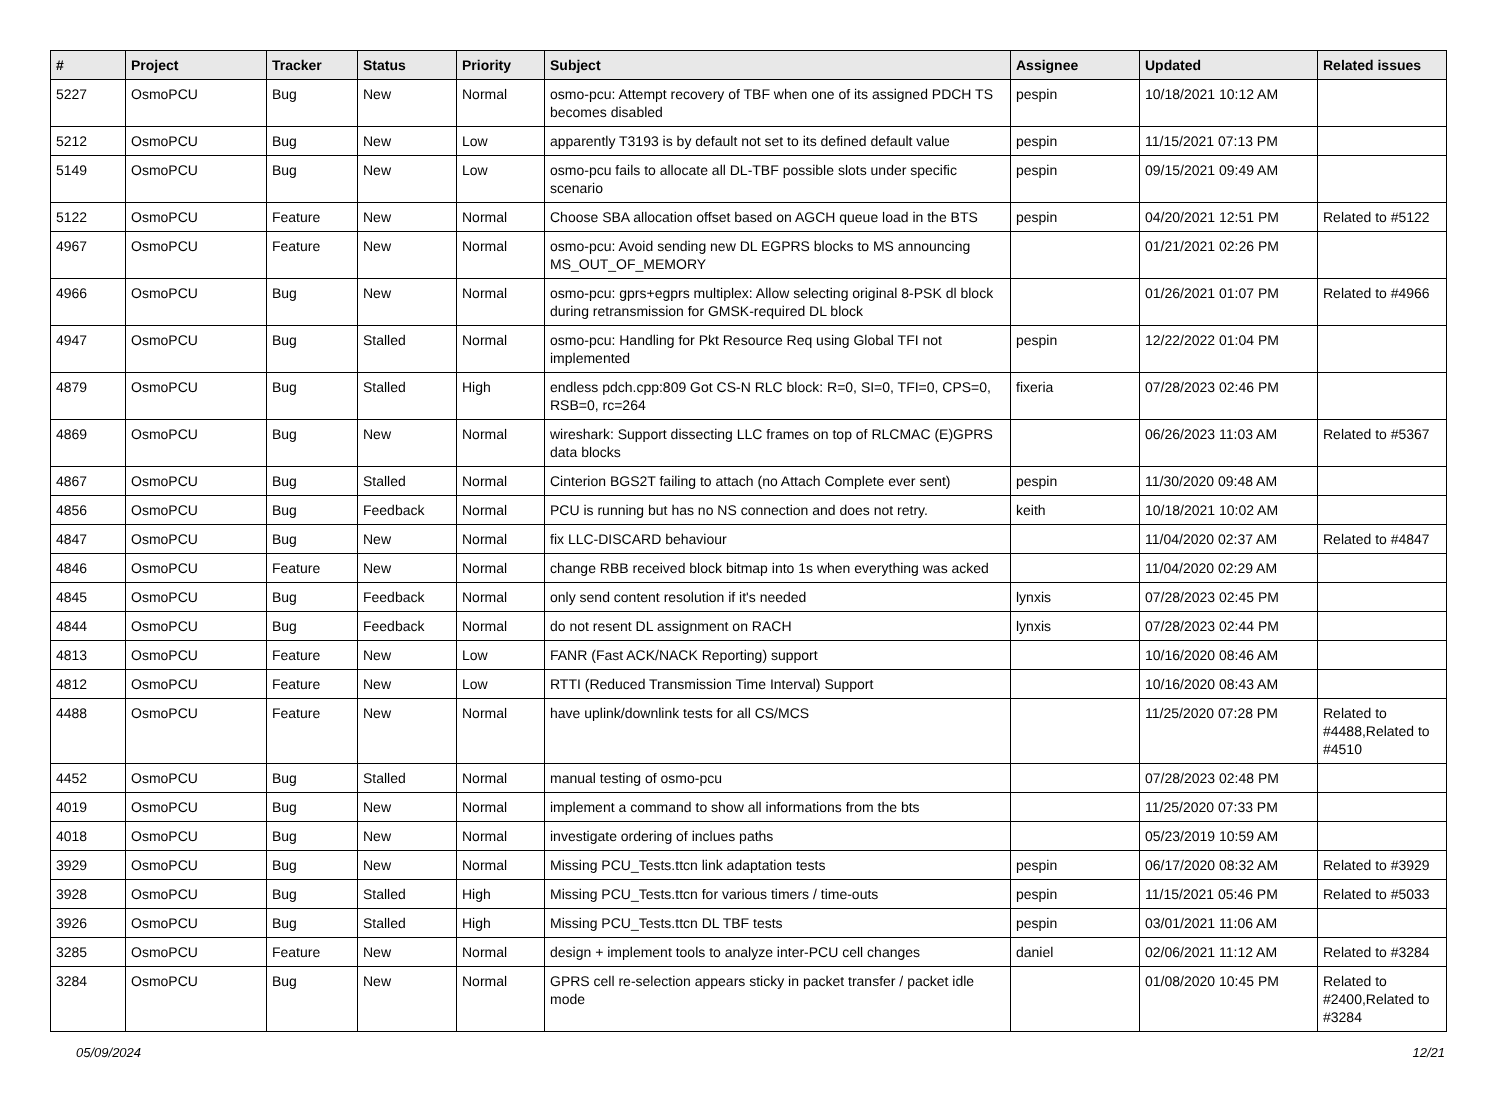| # | Project | Tracker | Status | Priority | Subject | Assignee | Updated | Related issues |
| --- | --- | --- | --- | --- | --- | --- | --- | --- |
| 5227 | OsmoPCU | Bug | New | Normal | osmo-pcu: Attempt recovery of TBF when one of its assigned PDCH TS becomes disabled | pespin | 10/18/2021 10:12 AM | |
| 5212 | OsmoPCU | Bug | New | Low | apparently T3193 is by default not set to its defined default value | pespin | 11/15/2021 07:13 PM | |
| 5149 | OsmoPCU | Bug | New | Low | osmo-pcu fails to allocate all DL-TBF possible slots under specific scenario | pespin | 09/15/2021 09:49 AM | |
| 5122 | OsmoPCU | Feature | New | Normal | Choose SBA allocation offset based on AGCH queue load in the BTS | pespin | 04/20/2021 12:51 PM | Related to #5122 |
| 4967 | OsmoPCU | Feature | New | Normal | osmo-pcu: Avoid sending new DL EGPRS blocks to MS announcing MS_OUT_OF_MEMORY | | 01/21/2021 02:26 PM | |
| 4966 | OsmoPCU | Bug | New | Normal | osmo-pcu: gprs+egprs multiplex: Allow selecting original 8-PSK dl block during retransmission for GMSK-required DL block | | 01/26/2021 01:07 PM | Related to #4966 |
| 4947 | OsmoPCU | Bug | Stalled | Normal | osmo-pcu: Handling for Pkt Resource Req using Global TFI not implemented | pespin | 12/22/2022 01:04 PM | |
| 4879 | OsmoPCU | Bug | Stalled | High | endless pdch.cpp:809 Got CS-N RLC block: R=0, SI=0, TFI=0, CPS=0, RSB=0, rc=264 | fixeria | 07/28/2023 02:46 PM | |
| 4869 | OsmoPCU | Bug | New | Normal | wireshark: Support dissecting LLC frames on top of RLCMAC (E)GPRS data blocks | | 06/26/2023 11:03 AM | Related to #5367 |
| 4867 | OsmoPCU | Bug | Stalled | Normal | Cinterion BGS2T failing to attach (no Attach Complete ever sent) | pespin | 11/30/2020 09:48 AM | |
| 4856 | OsmoPCU | Bug | Feedback | Normal | PCU is running but has no NS connection and does not retry. | keith | 10/18/2021 10:02 AM | |
| 4847 | OsmoPCU | Bug | New | Normal | fix LLC-DISCARD behaviour | | 11/04/2020 02:37 AM | Related to #4847 |
| 4846 | OsmoPCU | Feature | New | Normal | change RBB received block bitmap into 1s when everything was acked | | 11/04/2020 02:29 AM | |
| 4845 | OsmoPCU | Bug | Feedback | Normal | only send content resolution if it's needed | lynxis | 07/28/2023 02:45 PM | |
| 4844 | OsmoPCU | Bug | Feedback | Normal | do not resent DL assignment on RACH | lynxis | 07/28/2023 02:44 PM | |
| 4813 | OsmoPCU | Feature | New | Low | FANR (Fast ACK/NACK Reporting) support | | 10/16/2020 08:46 AM | |
| 4812 | OsmoPCU | Feature | New | Low | RTTI (Reduced Transmission Time Interval) Support | | 10/16/2020 08:43 AM | |
| 4488 | OsmoPCU | Feature | New | Normal | have uplink/downlink tests for all CS/MCS | | 11/25/2020 07:28 PM | Related to #4488,Related to #4510 |
| 4452 | OsmoPCU | Bug | Stalled | Normal | manual testing of osmo-pcu | | 07/28/2023 02:48 PM | |
| 4019 | OsmoPCU | Bug | New | Normal | implement a command to show all informations from the bts | | 11/25/2020 07:33 PM | |
| 4018 | OsmoPCU | Bug | New | Normal | investigate ordering of inclues paths | | 05/23/2019 10:59 AM | |
| 3929 | OsmoPCU | Bug | New | Normal | Missing PCU_Tests.ttcn link adaptation tests | pespin | 06/17/2020 08:32 AM | Related to #3929 |
| 3928 | OsmoPCU | Bug | Stalled | High | Missing PCU_Tests.ttcn for various timers / time-outs | pespin | 11/15/2021 05:46 PM | Related to #5033 |
| 3926 | OsmoPCU | Bug | Stalled | High | Missing PCU_Tests.ttcn DL TBF tests | pespin | 03/01/2021 11:06 AM | |
| 3285 | OsmoPCU | Feature | New | Normal | design + implement tools to analyze inter-PCU cell changes | daniel | 02/06/2021 11:12 AM | Related to #3284 |
| 3284 | OsmoPCU | Bug | New | Normal | GPRS cell re-selection appears sticky in packet transfer / packet idle mode | | 01/08/2020 10:45 PM | Related to #2400,Related to #3284 |
05/09/2024 12/21